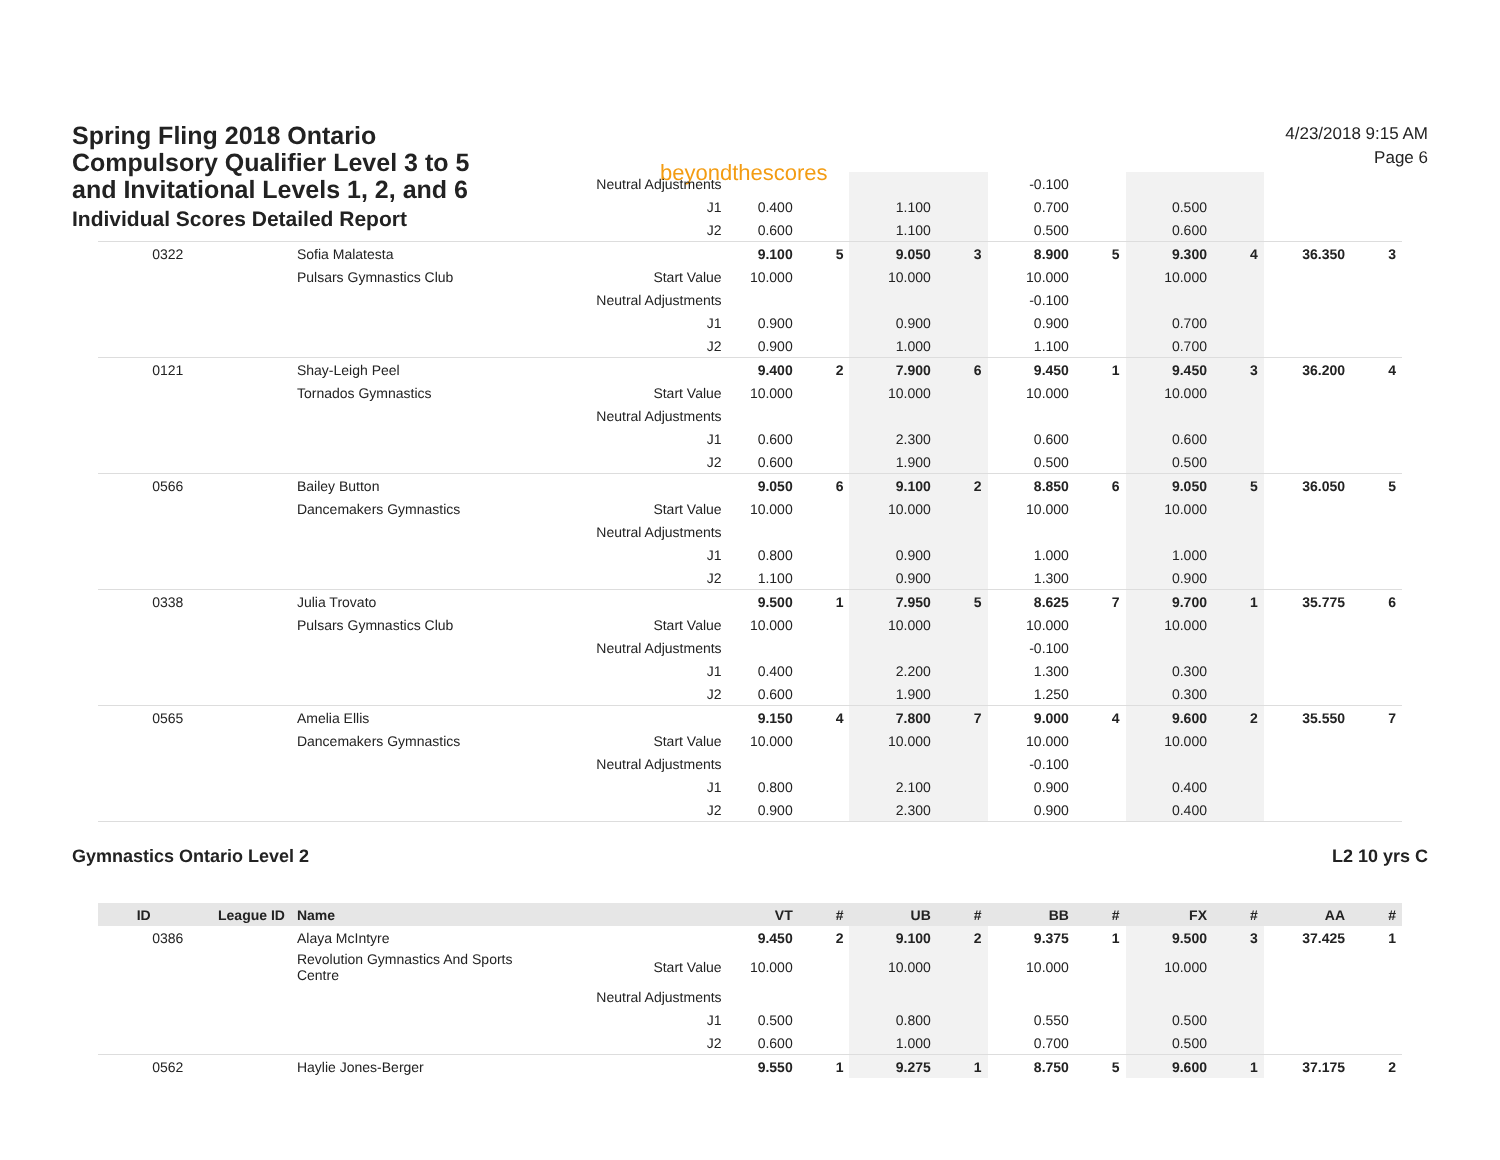Spring Fling 2018 Ontario Compulsory Qualifier Level 3 to 5 and Invitational Levels 1, 2, and 6
Individual Scores Detailed Report
beyondthescores
4/23/2018 9:15 AM
Page 6
| | | | Neutral Adjustments | | | | | -0.100 | | | | | |
| | | | J1 | 0.400 | | 1.100 | | 0.700 | | 0.500 | | | |
| | | | J2 | 0.600 | | 1.100 | | 0.500 | | 0.600 | | | |
| 0322 | | Sofia Malatesta | | 9.100 | 5 | 9.050 | 3 | 8.900 | 5 | 9.300 | 4 | 36.350 | 3 |
| | | Pulsars Gymnastics Club | Start Value | 10.000 | | 10.000 | | 10.000 | | 10.000 | | | |
| | | | Neutral Adjustments | | | | | -0.100 | | | | | |
| | | | J1 | 0.900 | | 0.900 | | 0.900 | | 0.700 | | | |
| | | | J2 | 0.900 | | 1.000 | | 1.100 | | 0.700 | | | |
| 0121 | | Shay-Leigh Peel | | 9.400 | 2 | 7.900 | 6 | 9.450 | 1 | 9.450 | 3 | 36.200 | 4 |
| | | Tornados Gymnastics | Start Value | 10.000 | | 10.000 | | 10.000 | | 10.000 | | | |
| | | | Neutral Adjustments | | | | | | | | | | |
| | | | J1 | 0.600 | | 2.300 | | 0.600 | | 0.600 | | | |
| | | | J2 | 0.600 | | 1.900 | | 0.500 | | 0.500 | | | |
| 0566 | | Bailey Button | | 9.050 | 6 | 9.100 | 2 | 8.850 | 6 | 9.050 | 5 | 36.050 | 5 |
| | | Dancemakers Gymnastics | Start Value | 10.000 | | 10.000 | | 10.000 | | 10.000 | | | |
| | | | Neutral Adjustments | | | | | | | | | | |
| | | | J1 | 0.800 | | 0.900 | | 1.000 | | 1.000 | | | |
| | | | J2 | 1.100 | | 0.900 | | 1.300 | | 0.900 | | | |
| 0338 | | Julia Trovato | | 9.500 | 1 | 7.950 | 5 | 8.625 | 7 | 9.700 | 1 | 35.775 | 6 |
| | | Pulsars Gymnastics Club | Start Value | 10.000 | | 10.000 | | 10.000 | | 10.000 | | | |
| | | | Neutral Adjustments | | | | | -0.100 | | | | | |
| | | | J1 | 0.400 | | 2.200 | | 1.300 | | 0.300 | | | |
| | | | J2 | 0.600 | | 1.900 | | 1.250 | | 0.300 | | | |
| 0565 | | Amelia Ellis | | 9.150 | 4 | 7.800 | 7 | 9.000 | 4 | 9.600 | 2 | 35.550 | 7 |
| | | Dancemakers Gymnastics | Start Value | 10.000 | | 10.000 | | 10.000 | | 10.000 | | | |
| | | | Neutral Adjustments | | | | | -0.100 | | | | | |
| | | | J1 | 0.800 | | 2.100 | | 0.900 | | 0.400 | | | |
| | | | J2 | 0.900 | | 2.300 | | 0.900 | | 0.400 | | | |
Gymnastics Ontario Level 2 L2 10 yrs C
| ID | League ID | Name | | VT | # | UB | # | BB | # | FX | # | AA | # |
| --- | --- | --- | --- | --- | --- | --- | --- | --- | --- | --- | --- | --- | --- |
| 0386 | | Alaya McIntyre | | 9.450 | 2 | 9.100 | 2 | 9.375 | 1 | 9.500 | 3 | 37.425 | 1 |
| | | Revolution Gymnastics And Sports Centre | Start Value | 10.000 | | 10.000 | | 10.000 | | 10.000 | | | |
| | | | Neutral Adjustments | | | | | | | | | | |
| | | | J1 | 0.500 | | 0.800 | | 0.550 | | 0.500 | | | |
| | | | J2 | 0.600 | | 1.000 | | 0.700 | | 0.500 | | | |
| 0562 | | Haylie Jones-Berger | | 9.550 | 1 | 9.275 | 1 | 8.750 | 5 | 9.600 | 1 | 37.175 | 2 |